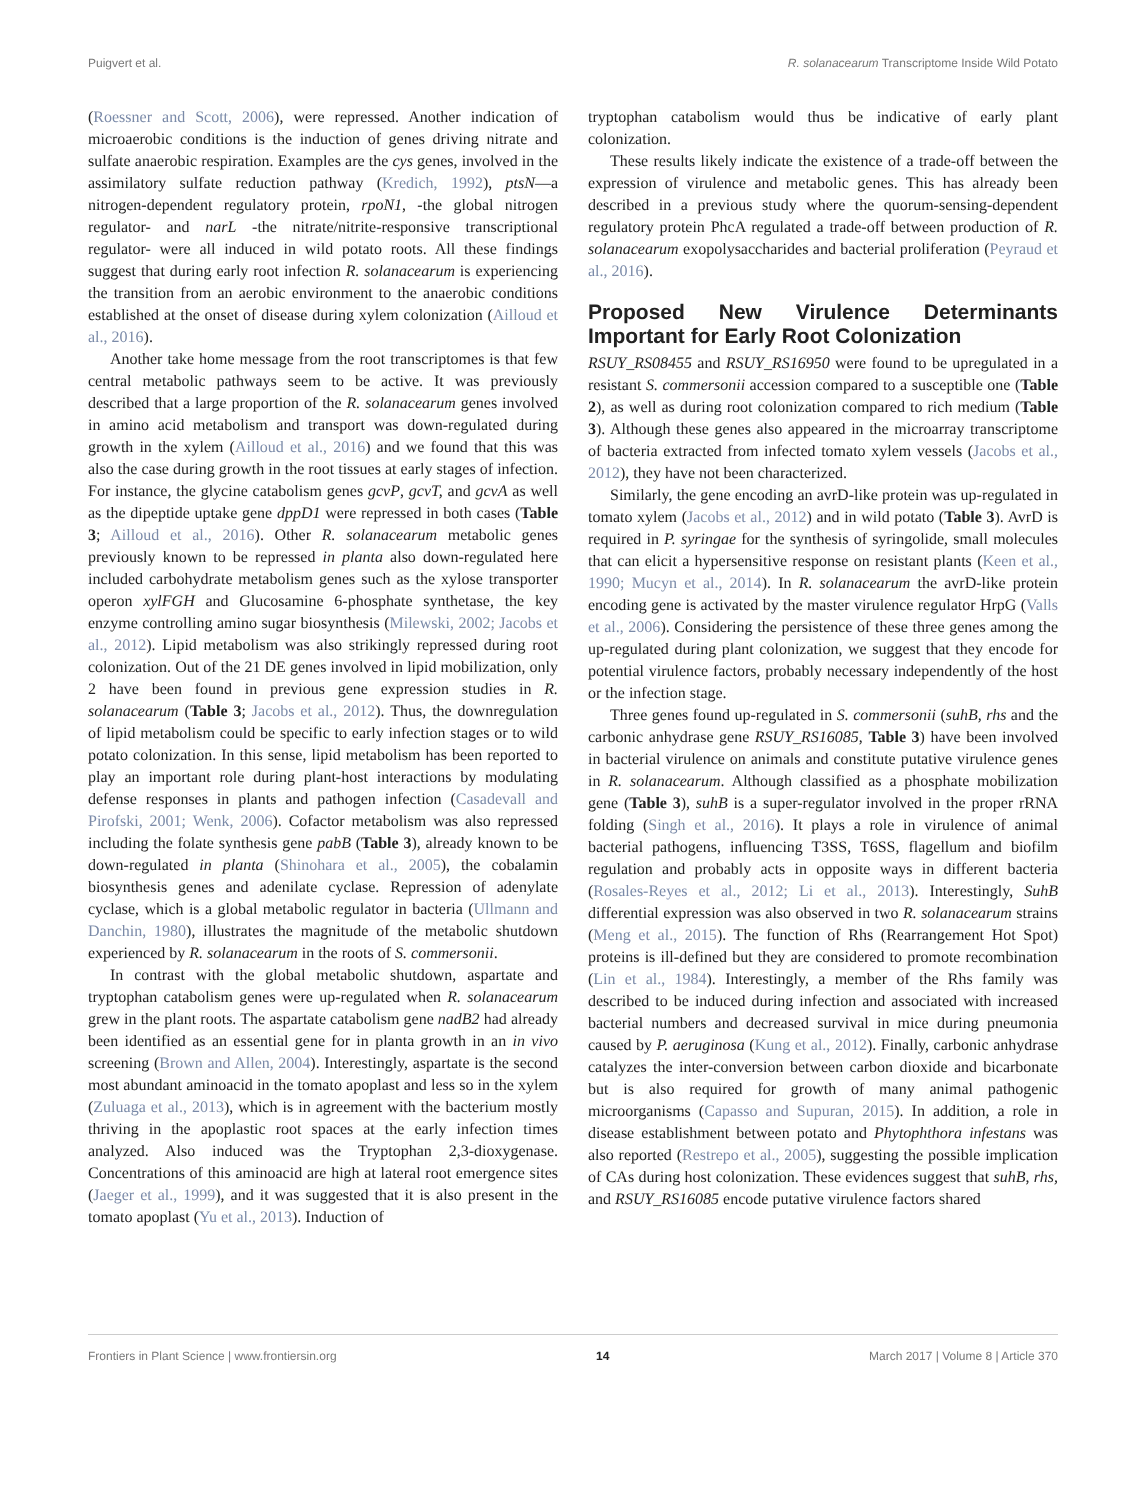Puigvert et al. R. solanacearum Transcriptome Inside Wild Potato
(Roessner and Scott, 2006), were repressed. Another indication of microaerobic conditions is the induction of genes driving nitrate and sulfate anaerobic respiration. Examples are the cys genes, involved in the assimilatory sulfate reduction pathway (Kredich, 1992), ptsN—a nitrogen-dependent regulatory protein, rpoN1, -the global nitrogen regulator- and narL -the nitrate/nitrite-responsive transcriptional regulator- were all induced in wild potato roots. All these findings suggest that during early root infection R. solanacearum is experiencing the transition from an aerobic environment to the anaerobic conditions established at the onset of disease during xylem colonization (Ailloud et al., 2016).
Another take home message from the root transcriptomes is that few central metabolic pathways seem to be active. It was previously described that a large proportion of the R. solanacearum genes involved in amino acid metabolism and transport was down-regulated during growth in the xylem (Ailloud et al., 2016) and we found that this was also the case during growth in the root tissues at early stages of infection. For instance, the glycine catabolism genes gcvP, gcvT, and gcvA as well as the dipeptide uptake gene dppD1 were repressed in both cases (Table 3; Ailloud et al., 2016). Other R. solanacearum metabolic genes previously known to be repressed in planta also down-regulated here included carbohydrate metabolism genes such as the xylose transporter operon xylFGH and Glucosamine 6-phosphate synthetase, the key enzyme controlling amino sugar biosynthesis (Milewski, 2002; Jacobs et al., 2012). Lipid metabolism was also strikingly repressed during root colonization. Out of the 21 DE genes involved in lipid mobilization, only 2 have been found in previous gene expression studies in R. solanacearum (Table 3; Jacobs et al., 2012). Thus, the downregulation of lipid metabolism could be specific to early infection stages or to wild potato colonization. In this sense, lipid metabolism has been reported to play an important role during plant-host interactions by modulating defense responses in plants and pathogen infection (Casadevall and Pirofski, 2001; Wenk, 2006). Cofactor metabolism was also repressed including the folate synthesis gene pabB (Table 3), already known to be down-regulated in planta (Shinohara et al., 2005), the cobalamin biosynthesis genes and adenilate cyclase. Repression of adenylate cyclase, which is a global metabolic regulator in bacteria (Ullmann and Danchin, 1980), illustrates the magnitude of the metabolic shutdown experienced by R. solanacearum in the roots of S. commersonii.
In contrast with the global metabolic shutdown, aspartate and tryptophan catabolism genes were up-regulated when R. solanacearum grew in the plant roots. The aspartate catabolism gene nadB2 had already been identified as an essential gene for in planta growth in an in vivo screening (Brown and Allen, 2004). Interestingly, aspartate is the second most abundant aminoacid in the tomato apoplast and less so in the xylem (Zuluaga et al., 2013), which is in agreement with the bacterium mostly thriving in the apoplastic root spaces at the early infection times analyzed. Also induced was the Tryptophan 2,3-dioxygenase. Concentrations of this aminoacid are high at lateral root emergence sites (Jaeger et al., 1999), and it was suggested that it is also present in the tomato apoplast (Yu et al., 2013). Induction of
tryptophan catabolism would thus be indicative of early plant colonization.
These results likely indicate the existence of a trade-off between the expression of virulence and metabolic genes. This has already been described in a previous study where the quorum-sensing-dependent regulatory protein PhcA regulated a trade-off between production of R. solanacearum exopolysaccharides and bacterial proliferation (Peyraud et al., 2016).
Proposed New Virulence Determinants Important for Early Root Colonization
RSUY_RS08455 and RSUY_RS16950 were found to be upregulated in a resistant S. commersonii accession compared to a susceptible one (Table 2), as well as during root colonization compared to rich medium (Table 3). Although these genes also appeared in the microarray transcriptome of bacteria extracted from infected tomato xylem vessels (Jacobs et al., 2012), they have not been characterized.
Similarly, the gene encoding an avrD-like protein was up-regulated in tomato xylem (Jacobs et al., 2012) and in wild potato (Table 3). AvrD is required in P. syringae for the synthesis of syringolide, small molecules that can elicit a hypersensitive response on resistant plants (Keen et al., 1990; Mucyn et al., 2014). In R. solanacearum the avrD-like protein encoding gene is activated by the master virulence regulator HrpG (Valls et al., 2006). Considering the persistence of these three genes among the up-regulated during plant colonization, we suggest that they encode for potential virulence factors, probably necessary independently of the host or the infection stage.
Three genes found up-regulated in S. commersonii (suhB, rhs and the carbonic anhydrase gene RSUY_RS16085, Table 3) have been involved in bacterial virulence on animals and constitute putative virulence genes in R. solanacearum. Although classified as a phosphate mobilization gene (Table 3), suhB is a super-regulator involved in the proper rRNA folding (Singh et al., 2016). It plays a role in virulence of animal bacterial pathogens, influencing T3SS, T6SS, flagellum and biofilm regulation and probably acts in opposite ways in different bacteria (Rosales-Reyes et al., 2012; Li et al., 2013). Interestingly, SuhB differential expression was also observed in two R. solanacearum strains (Meng et al., 2015). The function of Rhs (Rearrangement Hot Spot) proteins is ill-defined but they are considered to promote recombination (Lin et al., 1984). Interestingly, a member of the Rhs family was described to be induced during infection and associated with increased bacterial numbers and decreased survival in mice during pneumonia caused by P. aeruginosa (Kung et al., 2012). Finally, carbonic anhydrase catalyzes the inter-conversion between carbon dioxide and bicarbonate but is also required for growth of many animal pathogenic microorganisms (Capasso and Supuran, 2015). In addition, a role in disease establishment between potato and Phytophthora infestans was also reported (Restrepo et al., 2005), suggesting the possible implication of CAs during host colonization. These evidences suggest that suhB, rhs, and RSUY_RS16085 encode putative virulence factors shared
Frontiers in Plant Science | www.frontiersin.org 14 March 2017 | Volume 8 | Article 370